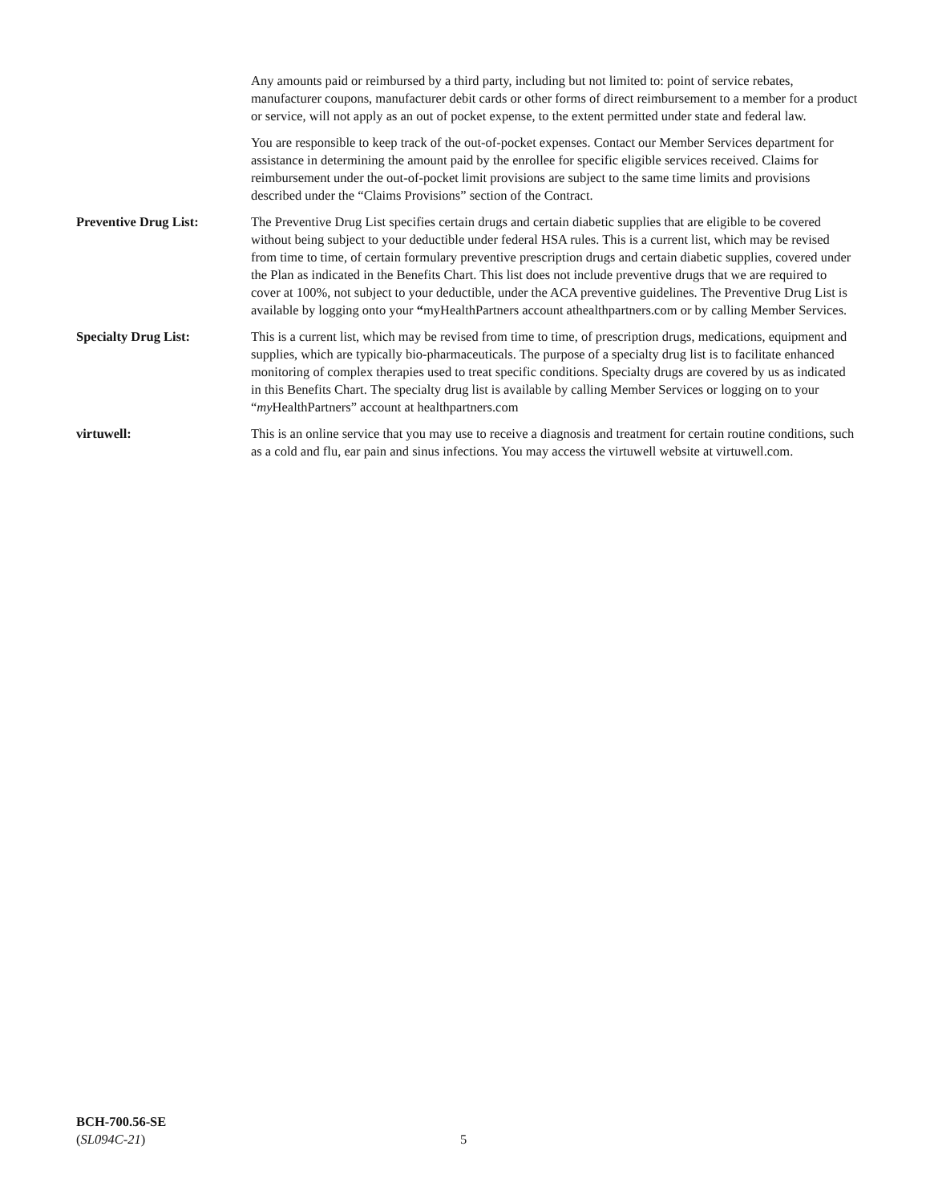Any amounts paid or reimbursed by a third party, including but not limited to: point of service rebates, manufacturer coupons, manufacturer debit cards or other forms of direct reimbursement to a member for a product or service, will not apply as an out of pocket expense, to the extent permitted under state and federal law.
You are responsible to keep track of the out-of-pocket expenses. Contact our Member Services department for assistance in determining the amount paid by the enrollee for specific eligible services received. Claims for reimbursement under the out-of-pocket limit provisions are subject to the same time limits and provisions described under the “Claims Provisions” section of the Contract.
Preventive Drug List: The Preventive Drug List specifies certain drugs and certain diabetic supplies that are eligible to be covered without being subject to your deductible under federal HSA rules. This is a current list, which may be revised from time to time, of certain formulary preventive prescription drugs and certain diabetic supplies, covered under the Plan as indicated in the Benefits Chart. This list does not include preventive drugs that we are required to cover at 100%, not subject to your deductible, under the ACA preventive guidelines. The Preventive Drug List is available by logging onto your “myHealthPartners account athealthpartners.com or by calling Member Services.
Specialty Drug List: This is a current list, which may be revised from time to time, of prescription drugs, medications, equipment and supplies, which are typically bio-pharmaceuticals. The purpose of a specialty drug list is to facilitate enhanced monitoring of complex therapies used to treat specific conditions. Specialty drugs are covered by us as indicated in this Benefits Chart. The specialty drug list is available by calling Member Services or logging on to your “my HealthPartners” account at healthpartners.com
virtuwell: This is an online service that you may use to receive a diagnosis and treatment for certain routine conditions, such as a cold and flu, ear pain and sinus infections. You may access the virtuwell website at virtuwell.com.
BCH-700.56-SE
(SL094C-21)
5